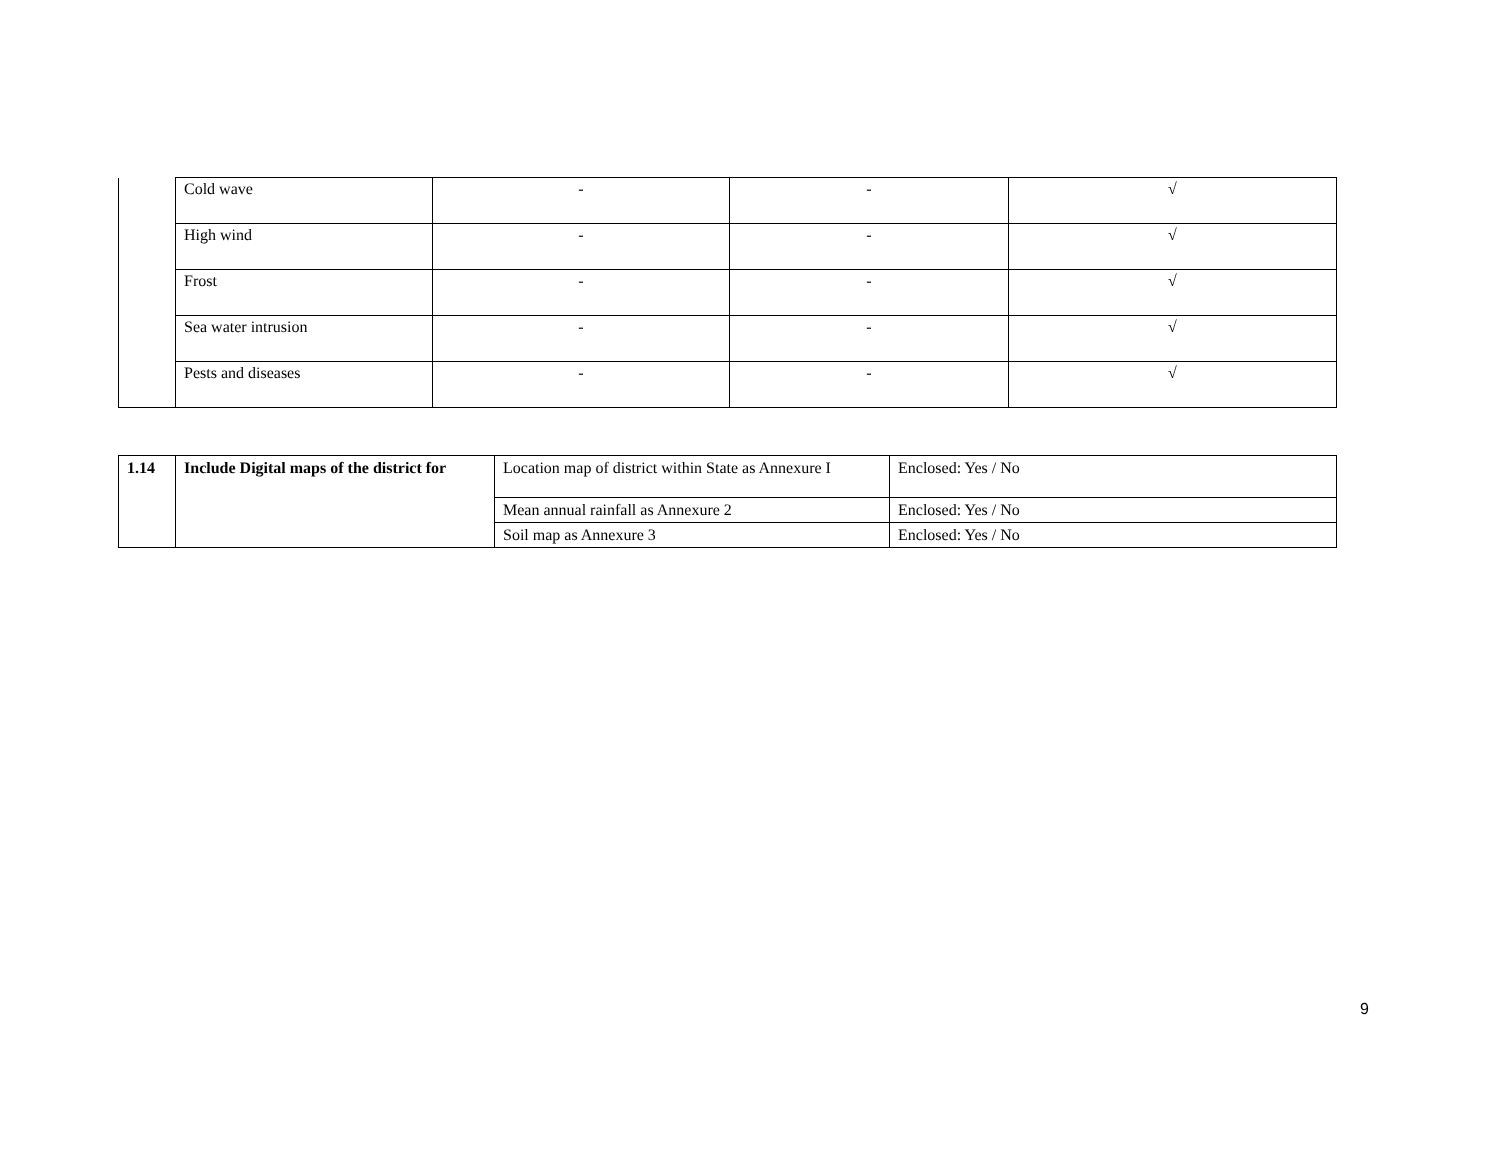| | Cold wave | - | - | √ |
| | High wind | - | - | √ |
| | Frost | - | - | √ |
| | Sea water intrusion | - | - | √ |
| | Pests and diseases | - | - | √ |
| 1.14 | Include Digital maps of the district for | Location map of district within State as Annexure I | Enclosed: Yes / No |
| | | Mean annual rainfall as Annexure 2 | Enclosed: Yes / No |
| | | Soil map as Annexure 3 | Enclosed: Yes / No |
9